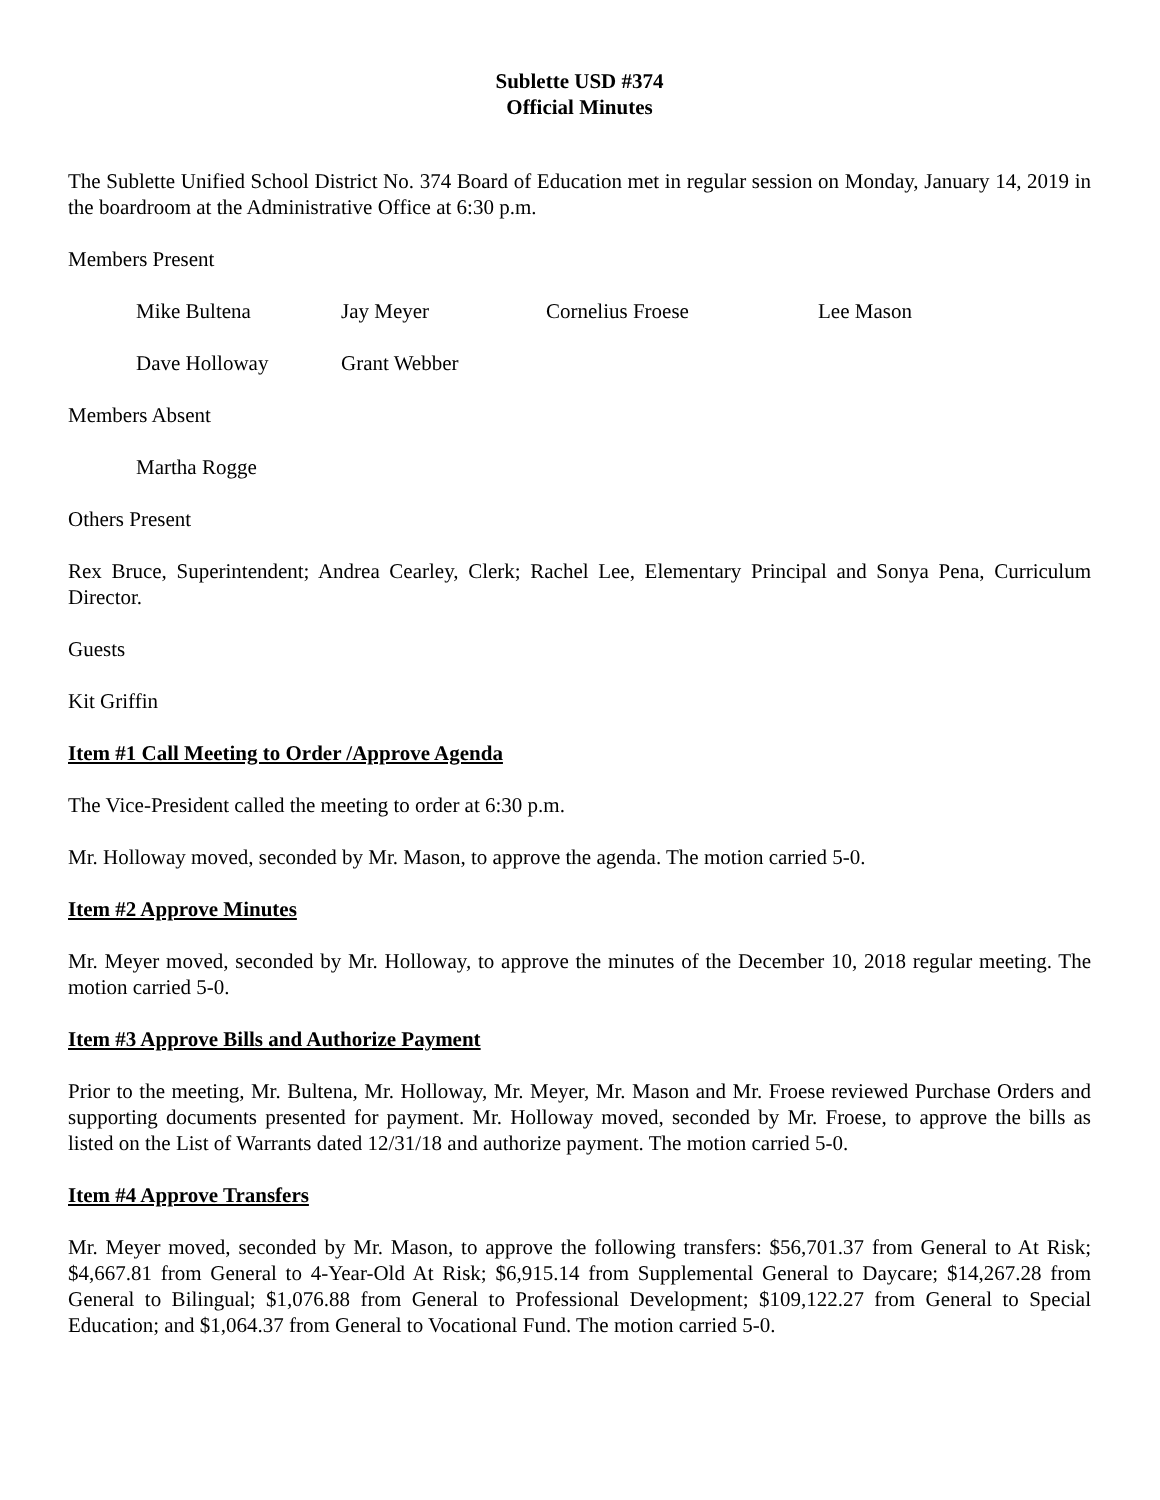Sublette USD #374
Official Minutes
The Sublette Unified School District No. 374 Board of Education met in regular session on Monday, January 14, 2019 in the boardroom at the Administrative Office at 6:30 p.m.
Members Present
Mike Bultena Jay Meyer Cornelius Froese Lee Mason
Dave Holloway Grant Webber
Members Absent
Martha Rogge
Others Present
Rex Bruce, Superintendent; Andrea Cearley, Clerk; Rachel Lee, Elementary Principal and Sonya Pena, Curriculum Director.
Guests
Kit Griffin
Item #1 Call Meeting to Order /Approve Agenda
The Vice-President called the meeting to order at 6:30 p.m.
Mr. Holloway moved, seconded by Mr. Mason, to approve the agenda. The motion carried 5-0.
Item #2 Approve Minutes
Mr. Meyer moved, seconded by Mr. Holloway, to approve the minutes of the December 10, 2018 regular meeting. The motion carried 5-0.
Item #3 Approve Bills and Authorize Payment
Prior to the meeting, Mr. Bultena, Mr. Holloway, Mr. Meyer, Mr. Mason and Mr. Froese reviewed Purchase Orders and supporting documents presented for payment. Mr. Holloway moved, seconded by Mr. Froese, to approve the bills as listed on the List of Warrants dated 12/31/18 and authorize payment. The motion carried 5-0.
Item #4 Approve Transfers
Mr. Meyer moved, seconded by Mr. Mason, to approve the following transfers: $56,701.37 from General to At Risk; $4,667.81 from General to 4-Year-Old At Risk; $6,915.14 from Supplemental General to Daycare; $14,267.28 from General to Bilingual; $1,076.88 from General to Professional Development; $109,122.27 from General to Special Education; and $1,064.37 from General to Vocational Fund. The motion carried 5-0.